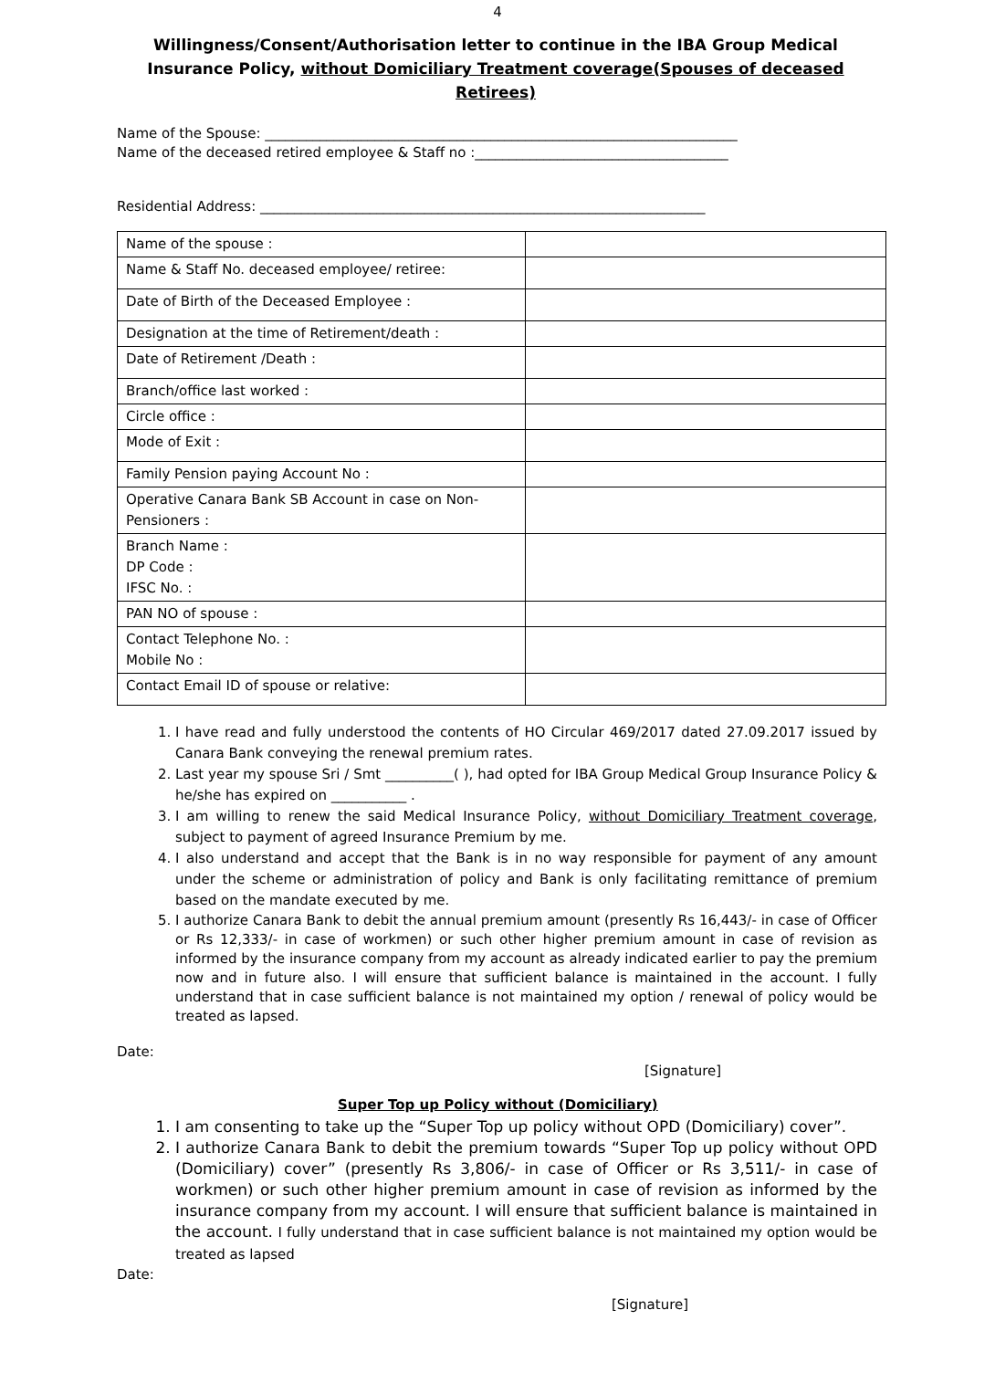4
Willingness/Consent/Authorisation letter to continue in the IBA Group Medical Insurance Policy, without Domiciliary Treatment coverage(Spouses of deceased Retirees)
Name of the Spouse: _____________________________________________________________________
Name of the deceased retired employee & Staff no :_____________________________________
Residential Address: _________________________________________________________________
| Name of the spouse : | |
| Name & Staff No. deceased employee/ retiree: | |
| Date of Birth of the Deceased Employee : | |
| Designation at the time of Retirement/death : | |
| Date of Retirement /Death : | |
| Branch/office last worked : | |
| Circle office : | |
| Mode of Exit : | |
| Family Pension paying Account No : | |
| Operative Canara Bank SB Account in case on Non-Pensioners : | |
| Branch Name : DP Code : IFSC No. : | |
| PAN NO of spouse : | |
| Contact Telephone No. : Mobile No : | |
| Contact Email ID of spouse or relative: | |
1. I have read and fully understood the contents of HO Circular 469/2017 dated 27.09.2017 issued by Canara Bank conveying the renewal premium rates.
2. Last year my spouse Sri / Smt __________( ), had opted for IBA Group Medical Group Insurance Policy & he/she has expired on ___________ .
3. I am willing to renew the said Medical Insurance Policy, without Domiciliary Treatment coverage, subject to payment of agreed Insurance Premium by me.
4. I also understand and accept that the Bank is in no way responsible for payment of any amount under the scheme or administration of policy and Bank is only facilitating remittance of premium based on the mandate executed by me.
5. I authorize Canara Bank to debit the annual premium amount (presently Rs 16,443/- in case of Officer or Rs 12,333/- in case of workmen) or such other higher premium amount in case of revision as informed by the insurance company from my account as already indicated earlier to pay the premium now and in future also. I will ensure that sufficient balance is maintained in the account. I fully understand that in case sufficient balance is not maintained my option / renewal of policy would be treated as lapsed.
Date:
[Signature]
Super Top up Policy without (Domiciliary)
1. I am consenting to take up the “Super Top up policy without OPD (Domiciliary) cover”.
2. I authorize Canara Bank to debit the premium towards “Super Top up policy without OPD (Domiciliary) cover” (presently Rs 3,806/- in case of Officer or Rs 3,511/- in case of workmen) or such other higher premium amount in case of revision as informed by the insurance company from my account. I will ensure that sufficient balance is maintained in the account. I fully understand that in case sufficient balance is not maintained my option would be treated as lapsed
Date:
[Signature]